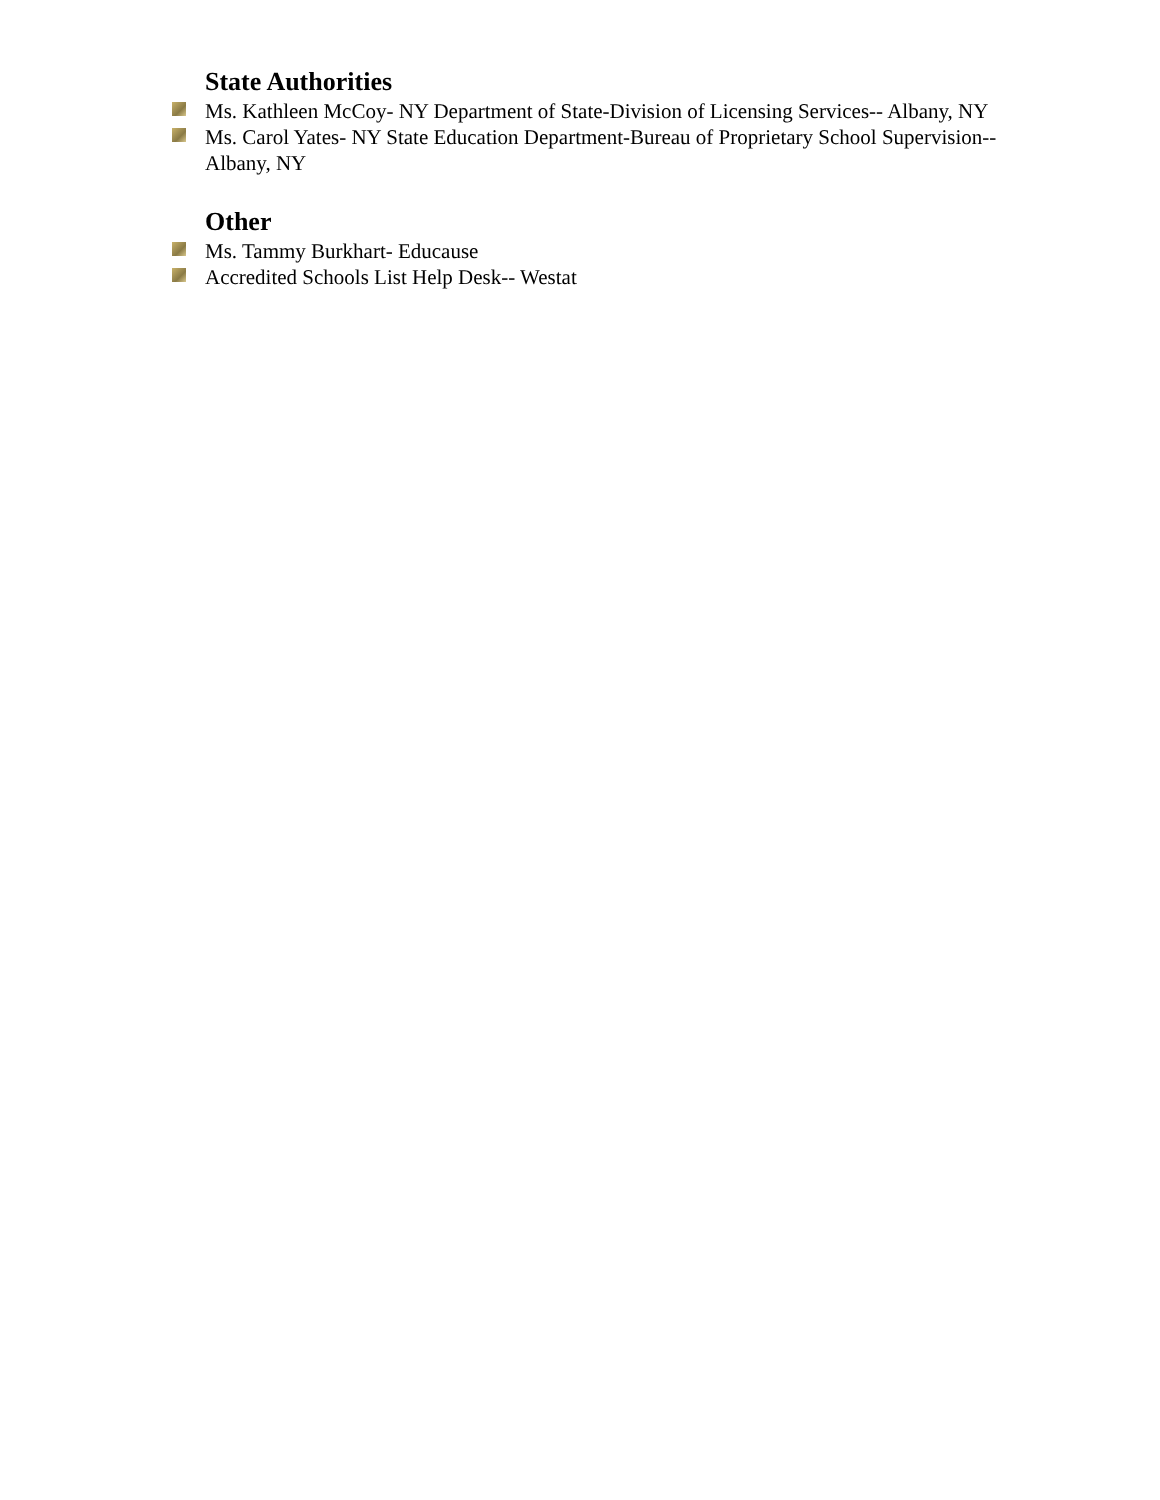State Authorities
Ms. Kathleen McCoy- NY Department of State-Division of Licensing Services-- Albany, NY
Ms. Carol Yates- NY State Education Department-Bureau of Proprietary School Supervision--Albany, NY
Other
Ms. Tammy Burkhart- Educause
Accredited Schools List Help Desk-- Westat